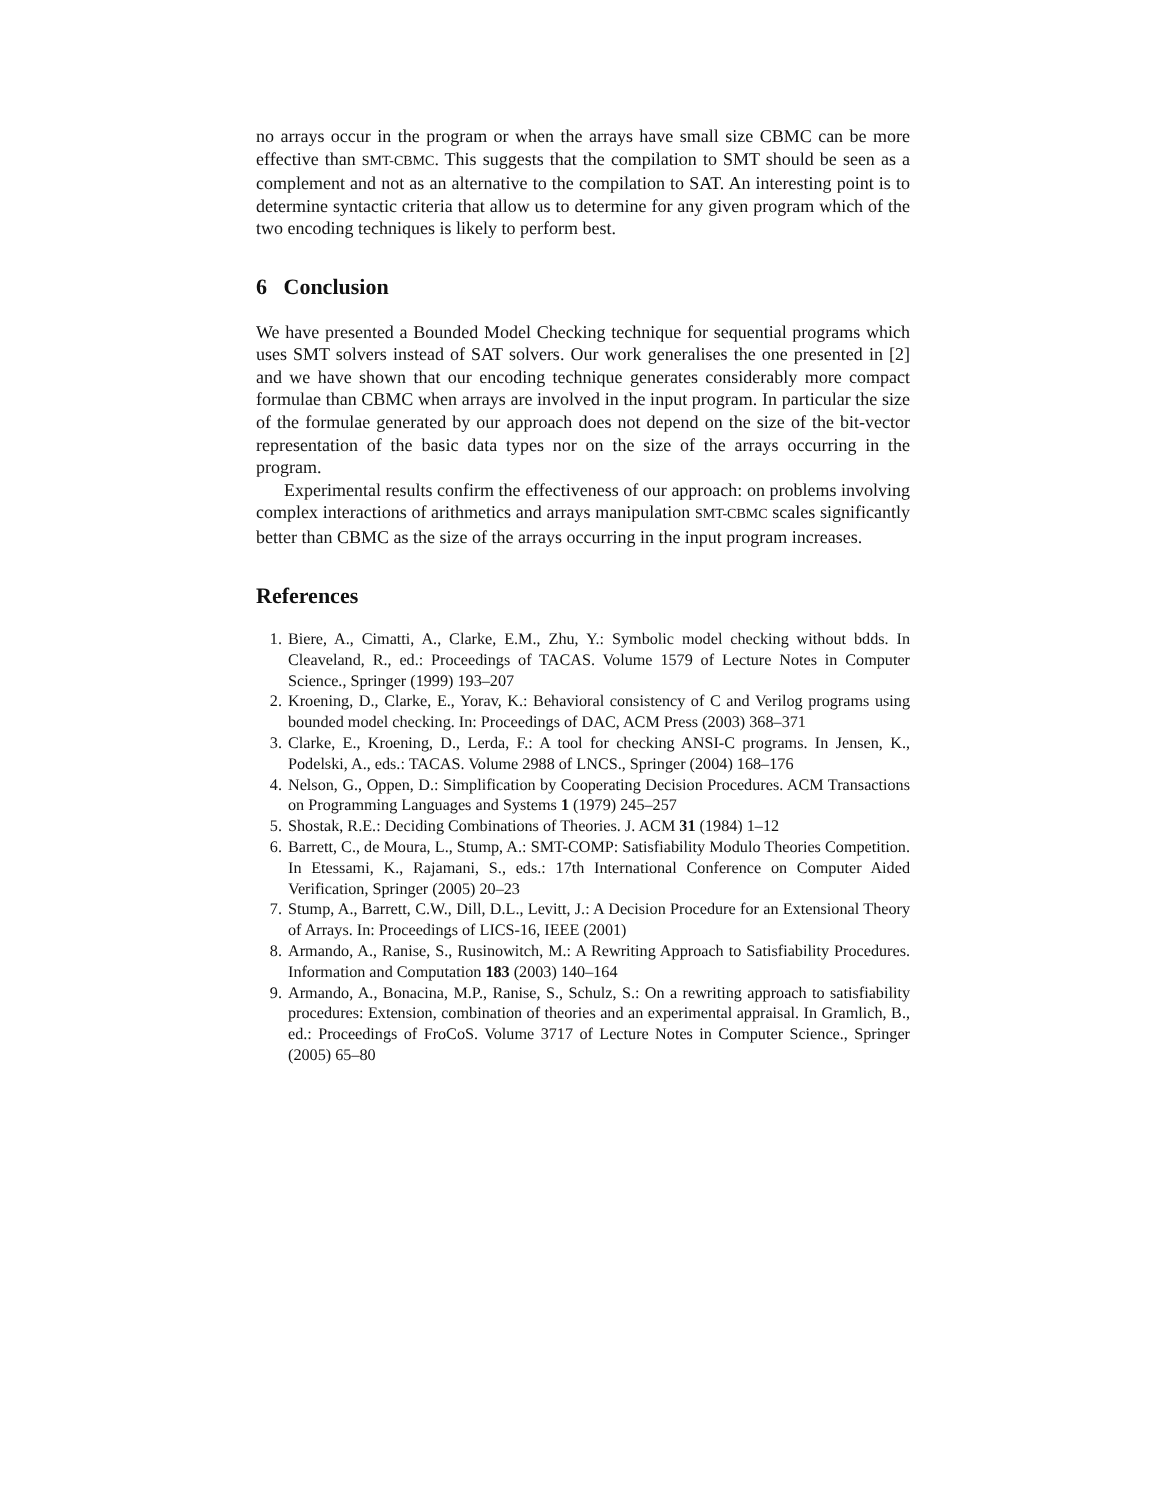no arrays occur in the program or when the arrays have small size CBMC can be more effective than SMT-CBMC. This suggests that the compilation to SMT should be seen as a complement and not as an alternative to the compilation to SAT. An interesting point is to determine syntactic criteria that allow us to determine for any given program which of the two encoding techniques is likely to perform best.
6 Conclusion
We have presented a Bounded Model Checking technique for sequential programs which uses SMT solvers instead of SAT solvers. Our work generalises the one presented in [2] and we have shown that our encoding technique generates considerably more compact formulae than CBMC when arrays are involved in the input program. In particular the size of the formulae generated by our approach does not depend on the size of the bit-vector representation of the basic data types nor on the size of the arrays occurring in the program.
Experimental results confirm the effectiveness of our approach: on problems involving complex interactions of arithmetics and arrays manipulation SMT-CBMC scales significantly better than CBMC as the size of the arrays occurring in the input program increases.
References
1. Biere, A., Cimatti, A., Clarke, E.M., Zhu, Y.: Symbolic model checking without bdds. In Cleaveland, R., ed.: Proceedings of TACAS. Volume 1579 of Lecture Notes in Computer Science., Springer (1999) 193–207
2. Kroening, D., Clarke, E., Yorav, K.: Behavioral consistency of C and Verilog programs using bounded model checking. In: Proceedings of DAC, ACM Press (2003) 368–371
3. Clarke, E., Kroening, D., Lerda, F.: A tool for checking ANSI-C programs. In Jensen, K., Podelski, A., eds.: TACAS. Volume 2988 of LNCS., Springer (2004) 168–176
4. Nelson, G., Oppen, D.: Simplification by Cooperating Decision Procedures. ACM Transactions on Programming Languages and Systems 1 (1979) 245–257
5. Shostak, R.E.: Deciding Combinations of Theories. J. ACM 31 (1984) 1–12
6. Barrett, C., de Moura, L., Stump, A.: SMT-COMP: Satisfiability Modulo Theories Competition. In Etessami, K., Rajamani, S., eds.: 17th International Conference on Computer Aided Verification, Springer (2005) 20–23
7. Stump, A., Barrett, C.W., Dill, D.L., Levitt, J.: A Decision Procedure for an Extensional Theory of Arrays. In: Proceedings of LICS-16, IEEE (2001)
8. Armando, A., Ranise, S., Rusinowitch, M.: A Rewriting Approach to Satisfiability Procedures. Information and Computation 183 (2003) 140–164
9. Armando, A., Bonacina, M.P., Ranise, S., Schulz, S.: On a rewriting approach to satisfiability procedures: Extension, combination of theories and an experimental appraisal. In Gramlich, B., ed.: Proceedings of FroCoS. Volume 3717 of Lecture Notes in Computer Science., Springer (2005) 65–80